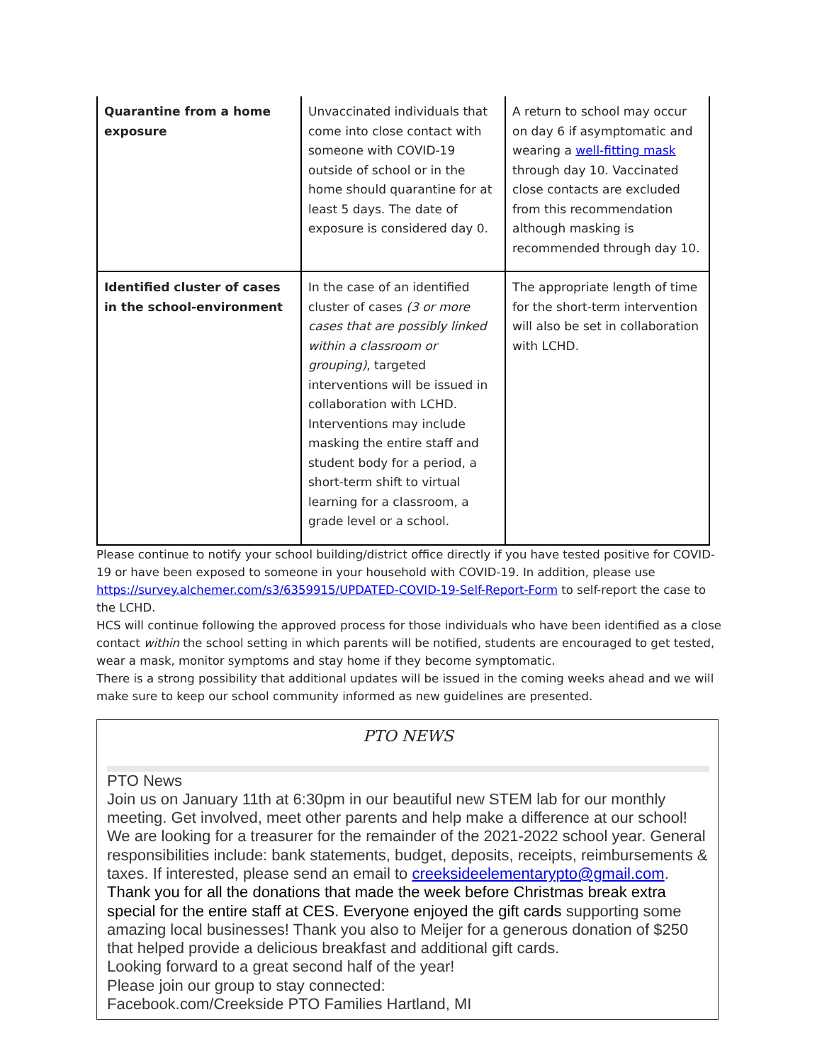| Quarantine from a home exposure | Unvaccinated individuals that come into close contact with someone with COVID-19 outside of school or in the home should quarantine for at least 5 days. The date of exposure is considered day 0. | A return to school may occur on day 6 if asymptomatic and wearing a well-fitting mask through day 10. Vaccinated close contacts are excluded from this recommendation although masking is recommended through day 10. |
| Identified cluster of cases in the school-environment | In the case of an identified cluster of cases (3 or more cases that are possibly linked within a classroom or grouping) , targeted interventions will be issued in collaboration with LCHD. Interventions may include masking the entire staff and student body for a period, a short-term shift to virtual learning for a classroom, a grade level or a school. | The appropriate length of time for the short-term intervention will also be set in collaboration with LCHD. |
Please continue to notify your school building/district office directly if you have tested positive for COVID-19 or have been exposed to someone in your household with COVID-19. In addition, please use https://survey.alchemer.com/s3/6359915/UPDATED-COVID-19-Self-Report-Form to self-report the case to the LCHD.
HCS will continue following the approved process for those individuals who have been identified as a close contact within the school setting in which parents will be notified, students are encouraged to get tested, wear a mask, monitor symptoms and stay home if they become symptomatic.
There is a strong possibility that additional updates will be issued in the coming weeks ahead and we will make sure to keep our school community informed as new guidelines are presented.
PTO NEWS
PTO News
Join us on January 11th at 6:30pm in our beautiful new STEM lab for our monthly meeting. Get involved, meet other parents and help make a difference at our school!
We are looking for a treasurer for the remainder of the 2021-2022 school year. General responsibilities include: bank statements, budget, deposits, receipts, reimbursements & taxes. If interested, please send an email to creeksideelementarypto@gmail.com.
Thank you for all the donations that made the week before Christmas break extra special for the entire staff at CES. Everyone enjoyed the gift cards supporting some amazing local businesses! Thank you also to Meijer for a generous donation of $250 that helped provide a delicious breakfast and additional gift cards.
Looking forward to a great second half of the year!
Please join our group to stay connected:
Facebook.com/Creekside PTO Families Hartland, MI